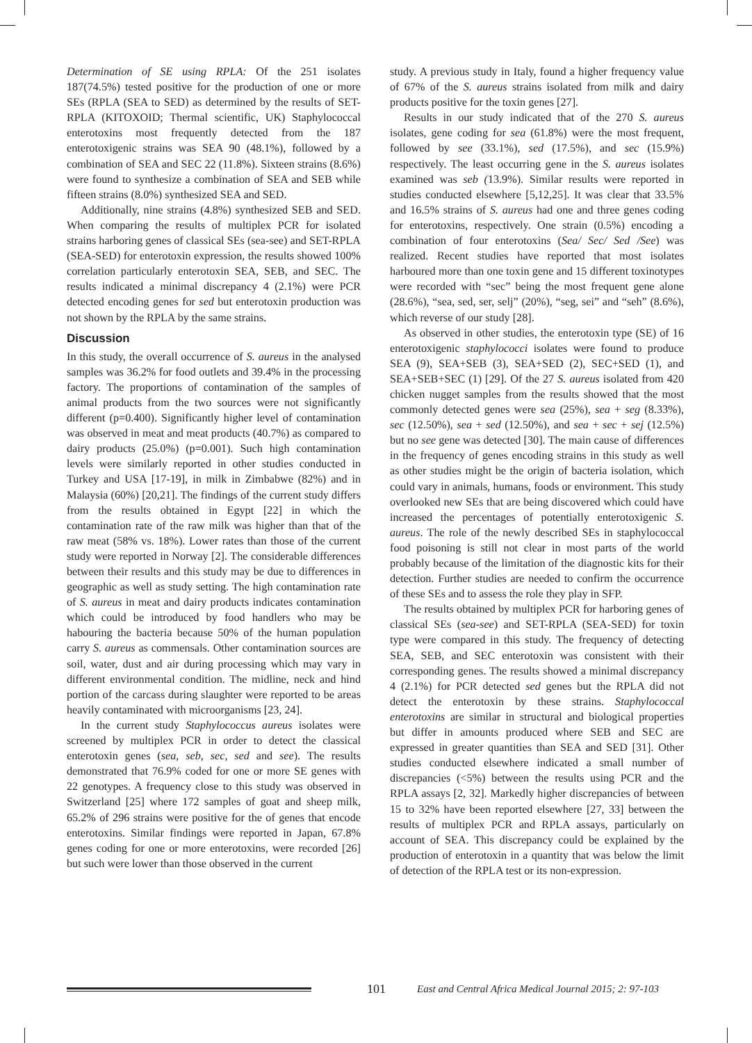Determination of SE using RPLA: Of the 251 isolates 187(74.5%) tested positive for the production of one or more SEs (RPLA (SEA to SED) as determined by the results of SET-RPLA (KITOXOID; Thermal scientific, UK) Staphylococcal enterotoxins most frequently detected from the 187 enterotoxigenic strains was SEA 90 (48.1%), followed by a combination of SEA and SEC 22 (11.8%). Sixteen strains (8.6%) were found to synthesize a combination of SEA and SEB while fifteen strains (8.0%) synthesized SEA and SED.
Additionally, nine strains (4.8%) synthesized SEB and SED. When comparing the results of multiplex PCR for isolated strains harboring genes of classical SEs (sea-see) and SET-RPLA (SEA-SED) for enterotoxin expression, the results showed 100% correlation particularly enterotoxin SEA, SEB, and SEC. The results indicated a minimal discrepancy 4 (2.1%) were PCR detected encoding genes for sed but enterotoxin production was not shown by the RPLA by the same strains.
Discussion
In this study, the overall occurrence of S. aureus in the analysed samples was 36.2% for food outlets and 39.4% in the processing factory. The proportions of contamination of the samples of animal products from the two sources were not significantly different (p=0.400). Significantly higher level of contamination was observed in meat and meat products (40.7%) as compared to dairy products (25.0%) (p=0.001). Such high contamination levels were similarly reported in other studies conducted in Turkey and USA [17-19], in milk in Zimbabwe (82%) and in Malaysia (60%) [20,21]. The findings of the current study differs from the results obtained in Egypt [22] in which the contamination rate of the raw milk was higher than that of the raw meat (58% vs. 18%). Lower rates than those of the current study were reported in Norway [2]. The considerable differences between their results and this study may be due to differences in geographic as well as study setting. The high contamination rate of S. aureus in meat and dairy products indicates contamination which could be introduced by food handlers who may be habouring the bacteria because 50% of the human population carry S. aureus as commensals. Other contamination sources are soil, water, dust and air during processing which may vary in different environmental condition. The midline, neck and hind portion of the carcass during slaughter were reported to be areas heavily contaminated with microorganisms [23, 24].
In the current study Staphylococcus aureus isolates were screened by multiplex PCR in order to detect the classical enterotoxin genes (sea, seb, sec, sed and see). The results demonstrated that 76.9% coded for one or more SE genes with 22 genotypes. A frequency close to this study was observed in Switzerland [25] where 172 samples of goat and sheep milk, 65.2% of 296 strains were positive for the of genes that encode enterotoxins. Similar findings were reported in Japan, 67.8% genes coding for one or more enterotoxins, were recorded [26] but such were lower than those observed in the current
study. A previous study in Italy, found a higher frequency value of 67% of the S. aureus strains isolated from milk and dairy products positive for the toxin genes [27].
Results in our study indicated that of the 270 S. aureus isolates, gene coding for sea (61.8%) were the most frequent, followed by see (33.1%), sed (17.5%), and sec (15.9%) respectively. The least occurring gene in the S. aureus isolates examined was seb (13.9%). Similar results were reported in studies conducted elsewhere [5,12,25]. It was clear that 33.5% and 16.5% strains of S. aureus had one and three genes coding for enterotoxins, respectively. One strain (0.5%) encoding a combination of four enterotoxins (Sea/ Sec/ Sed /See) was realized. Recent studies have reported that most isolates harboured more than one toxin gene and 15 different toxinotypes were recorded with “sec” being the most frequent gene alone (28.6%), “sea, sed, ser, selj” (20%), “seg, sei” and “seh” (8.6%), which reverse of our study [28].
As observed in other studies, the enterotoxin type (SE) of 16 enterotoxigenic staphylococci isolates were found to produce SEA (9), SEA+SEB (3), SEA+SED (2), SEC+SED (1), and SEA+SEB+SEC (1) [29]. Of the 27 S. aureus isolated from 420 chicken nugget samples from the results showed that the most commonly detected genes were sea (25%), sea + seg (8.33%), sec (12.50%), sea + sed (12.50%), and sea + sec + sej (12.5%) but no see gene was detected [30]. The main cause of differences in the frequency of genes encoding strains in this study as well as other studies might be the origin of bacteria isolation, which could vary in animals, humans, foods or environment. This study overlooked new SEs that are being discovered which could have increased the percentages of potentially enterotoxigenic S. aureus. The role of the newly described SEs in staphylococcal food poisoning is still not clear in most parts of the world probably because of the limitation of the diagnostic kits for their detection. Further studies are needed to confirm the occurrence of these SEs and to assess the role they play in SFP.
The results obtained by multiplex PCR for harboring genes of classical SEs (sea-see) and SET-RPLA (SEA-SED) for toxin type were compared in this study. The frequency of detecting SEA, SEB, and SEC enterotoxin was consistent with their corresponding genes. The results showed a minimal discrepancy 4 (2.1%) for PCR detected sed genes but the RPLA did not detect the enterotoxin by these strains. Staphylococcal enterotoxins are similar in structural and biological properties but differ in amounts produced where SEB and SEC are expressed in greater quantities than SEA and SED [31]. Other studies conducted elsewhere indicated a small number of discrepancies (<5%) between the results using PCR and the RPLA assays [2, 32]. Markedly higher discrepancies of between 15 to 32% have been reported elsewhere [27, 33] between the results of multiplex PCR and RPLA assays, particularly on account of SEA. This discrepancy could be explained by the production of enterotoxin in a quantity that was below the limit of detection of the RPLA test or its non-expression.
101 East and Central Africa Medical Journal 2015; 2: 97-103